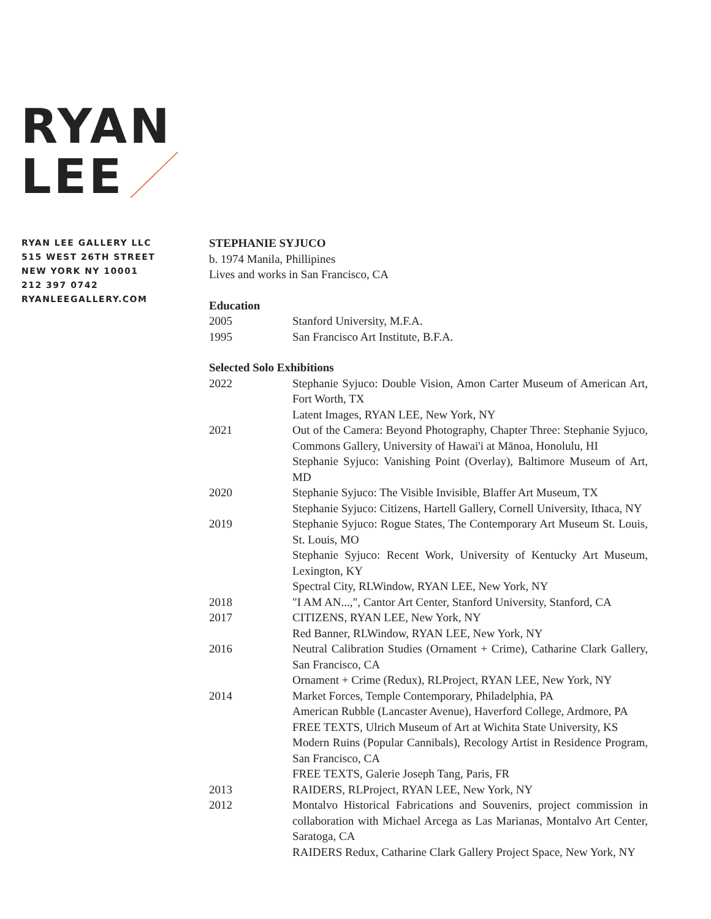RYAN
LEE
RYAN LEE GALLERY LLC
515 WEST 26TH STREET
NEW YORK NY 10001
212 397 0742
RYANLEEGALLERY.COM
STEPHANIE SYJUCO
b. 1974 Manila, Phillipines
Lives and works in San Francisco, CA
Education
| 2005 | Stanford University, M.F.A. |
| 1995 | San Francisco Art Institute, B.F.A. |
Selected Solo Exhibitions
| 2022 | Stephanie Syjuco: Double Vision, Amon Carter Museum of American Art, Fort Worth, TX |
| | Latent Images, RYAN LEE, New York, NY |
| 2021 | Out of the Camera: Beyond Photography, Chapter Three: Stephanie Syjuco, Commons Gallery, University of Hawai'i at Mānoa, Honolulu, HI |
| | Stephanie Syjuco: Vanishing Point (Overlay), Baltimore Museum of Art, MD |
| 2020 | Stephanie Syjuco: The Visible Invisible, Blaffer Art Museum, TX |
| | Stephanie Syjuco: Citizens, Hartell Gallery, Cornell University, Ithaca, NY |
| 2019 | Stephanie Syjuco: Rogue States, The Contemporary Art Museum St. Louis, St. Louis, MO |
| | Stephanie Syjuco: Recent Work, University of Kentucky Art Museum, Lexington, KY |
| | Spectral City, RLWindow, RYAN LEE, New York, NY |
| 2018 | "I AM AN...,", Cantor Art Center, Stanford University, Stanford, CA |
| 2017 | CITIZENS, RYAN LEE, New York, NY |
| | Red Banner, RLWindow, RYAN LEE, New York, NY |
| 2016 | Neutral Calibration Studies (Ornament + Crime), Catharine Clark Gallery, San Francisco, CA |
| | Ornament + Crime (Redux), RLProject, RYAN LEE, New York, NY |
| 2014 | Market Forces, Temple Contemporary, Philadelphia, PA |
| | American Rubble (Lancaster Avenue), Haverford College, Ardmore, PA |
| | FREE TEXTS, Ulrich Museum of Art at Wichita State University, KS |
| | Modern Ruins (Popular Cannibals), Recology Artist in Residence Program, San Francisco, CA |
| | FREE TEXTS, Galerie Joseph Tang, Paris, FR |
| 2013 | RAIDERS, RLProject, RYAN LEE, New York, NY |
| 2012 | Montalvo Historical Fabrications and Souvenirs, project commission in collaboration with Michael Arcega as Las Marianas, Montalvo Art Center, Saratoga, CA |
| | RAIDERS Redux, Catharine Clark Gallery Project Space, New York, NY |